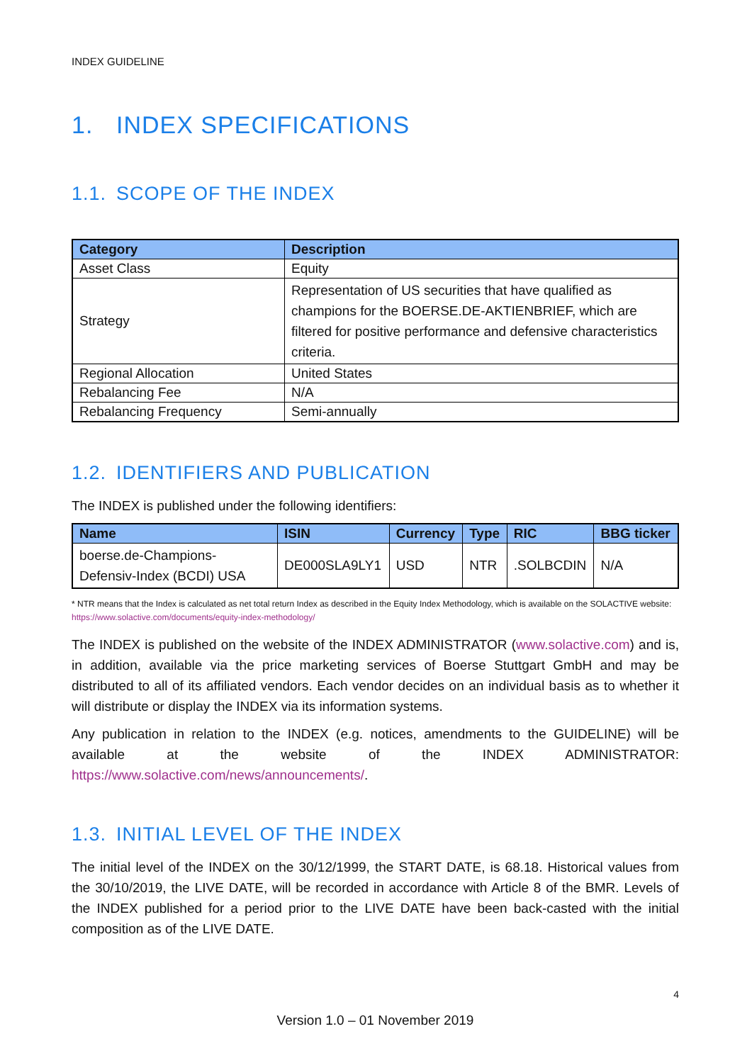INDEX GUIDELINE
1. INDEX SPECIFICATIONS
1.1. SCOPE OF THE INDEX
| Category | Description |
| --- | --- |
| Asset Class | Equity |
| Strategy | Representation of US securities that have qualified as champions for the BOERSE.DE-AKTIENBRIEF, which are filtered for positive performance and defensive characteristics criteria. |
| Regional Allocation | United States |
| Rebalancing Fee | N/A |
| Rebalancing Frequency | Semi-annually |
1.2. IDENTIFIERS AND PUBLICATION
The INDEX is published under the following identifiers:
| Name | ISIN | Currency | Type | RIC | BBG ticker |
| --- | --- | --- | --- | --- | --- |
| boerse.de-Champions-Defensiv-Index (BCDI) USA | DE000SLA9LY1 | USD | NTR | .SOLBCDIN | N/A |
* NTR means that the Index is calculated as net total return Index as described in the Equity Index Methodology, which is available on the SOLACTIVE website: https://www.solactive.com/documents/equity-index-methodology/
The INDEX is published on the website of the INDEX ADMINISTRATOR (www.solactive.com) and is, in addition, available via the price marketing services of Boerse Stuttgart GmbH and may be distributed to all of its affiliated vendors. Each vendor decides on an individual basis as to whether it will distribute or display the INDEX via its information systems.
Any publication in relation to the INDEX (e.g. notices, amendments to the GUIDELINE) will be available at the website of the INDEX ADMINISTRATOR: https://www.solactive.com/news/announcements/.
1.3. INITIAL LEVEL OF THE INDEX
The initial level of the INDEX on the 30/12/1999, the START DATE, is 68.18. Historical values from the 30/10/2019, the LIVE DATE, will be recorded in accordance with Article 8 of the BMR. Levels of the INDEX published for a period prior to the LIVE DATE have been back-casted with the initial composition as of the LIVE DATE.
4
Version 1.0 – 01 November 2019